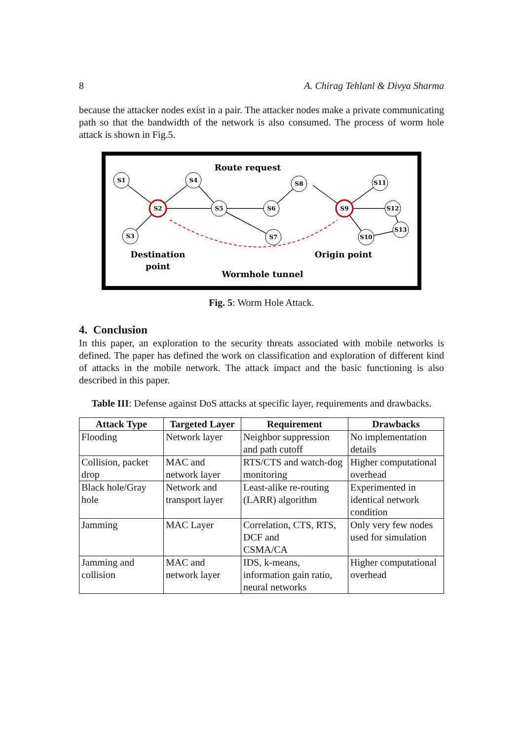8 A. Chirag Tehlanl & Divya Sharma
because the attacker nodes exist in a pair. The attacker nodes make a private communicating path so that the bandwidth of the network is also consumed. The process of worm hole attack is shown in Fig.5.
S1
S4
S3
S2
S5
S6
S7
S8
S9
S11
S12
S10
S13
Route request
Destination
point
Origin point
Wormhole tunnel
Fig. 5: Worm Hole Attack.
4. Conclusion
In this paper, an exploration to the security threats associated with mobile networks is defined. The paper has defined the work on classification and exploration of different kind of attacks in the mobile network. The attack impact and the basic functioning is also described in this paper.
Table III: Defense against DoS attacks at specific layer, requirements and drawbacks.
| Attack Type | Targeted Layer | Requirement | Drawbacks |
| --- | --- | --- | --- |
| Flooding | Network layer | Neighbor suppression and path cutoff | No implementation details |
| Collision, packet drop | MAC and network layer | RTS/CTS and watch-dog monitoring | Higher computational overhead |
| Black hole/Gray hole | Network and transport layer | Least-alike re-routing (LARR) algorithm | Experimented in identical network condition |
| Jamming | MAC Layer | Correlation, CTS, RTS, DCF and CSMA/CA | Only very few nodes used for simulation |
| Jamming and collision | MAC and network layer | IDS, k-means, information gain ratio, neural networks | Higher computational overhead |